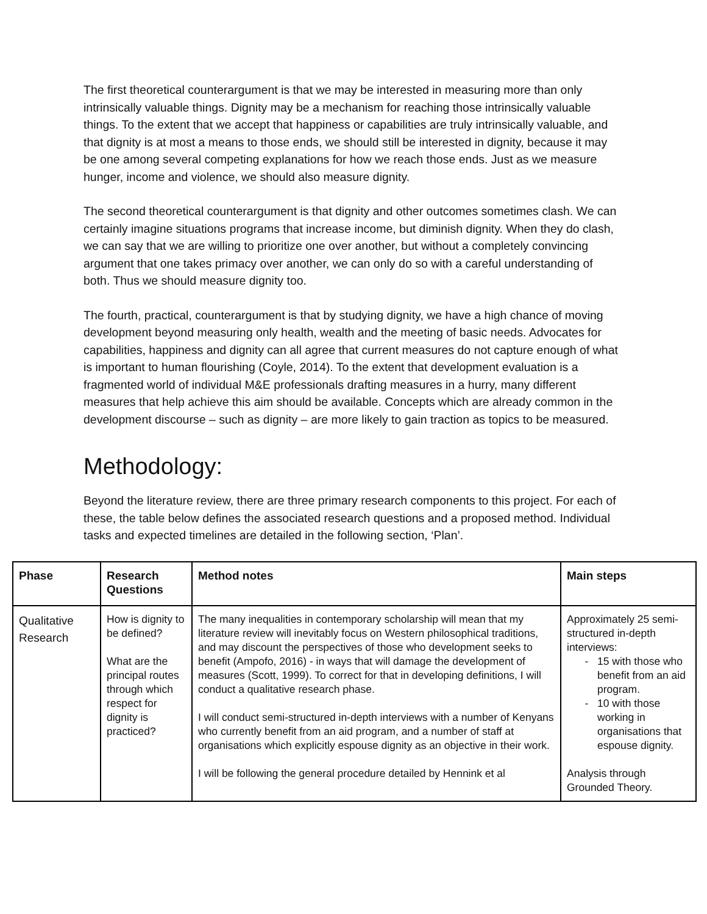The first theoretical counterargument is that we may be interested in measuring more than only intrinsically valuable things. Dignity may be a mechanism for reaching those intrinsically valuable things. To the extent that we accept that happiness or capabilities are truly intrinsically valuable, and that dignity is at most a means to those ends, we should still be interested in dignity, because it may be one among several competing explanations for how we reach those ends. Just as we measure hunger, income and violence, we should also measure dignity.
The second theoretical counterargument is that dignity and other outcomes sometimes clash. We can certainly imagine situations programs that increase income, but diminish dignity. When they do clash, we can say that we are willing to prioritize one over another, but without a completely convincing argument that one takes primacy over another, we can only do so with a careful understanding of both. Thus we should measure dignity too.
The fourth, practical, counterargument is that by studying dignity, we have a high chance of moving development beyond measuring only health, wealth and the meeting of basic needs. Advocates for capabilities, happiness and dignity can all agree that current measures do not capture enough of what is important to human flourishing (Coyle, 2014). To the extent that development evaluation is a fragmented world of individual M&E professionals drafting measures in a hurry, many different measures that help achieve this aim should be available. Concepts which are already common in the development discourse – such as dignity – are more likely to gain traction as topics to be measured.
Methodology:
Beyond the literature review, there are three primary research components to this project. For each of these, the table below defines the associated research questions and a proposed method. Individual tasks and expected timelines are detailed in the following section, ‘Plan’.
| Phase | Research Questions | Method notes | Main steps |
| --- | --- | --- | --- |
| Qualitative Research | How is dignity to be defined? What are the principal routes through which respect for dignity is practiced? | The many inequalities in contemporary scholarship will mean that my literature review will inevitably focus on Western philosophical traditions, and may discount the perspectives of those who development seeks to benefit (Ampofo, 2016) - in ways that will damage the development of measures (Scott, 1999). To correct for that in developing definitions, I will conduct a qualitative research phase. I will conduct semi-structured in-depth interviews with a number of Kenyans who currently benefit from an aid program, and a number of staff at organisations which explicitly espouse dignity as an objective in their work. I will be following the general procedure detailed by Hennink et al | Approximately 25 semi-structured in-depth interviews: 15 with those who benefit from an aid program. 10 with those working in organisations that espouse dignity. Analysis through Grounded Theory. |